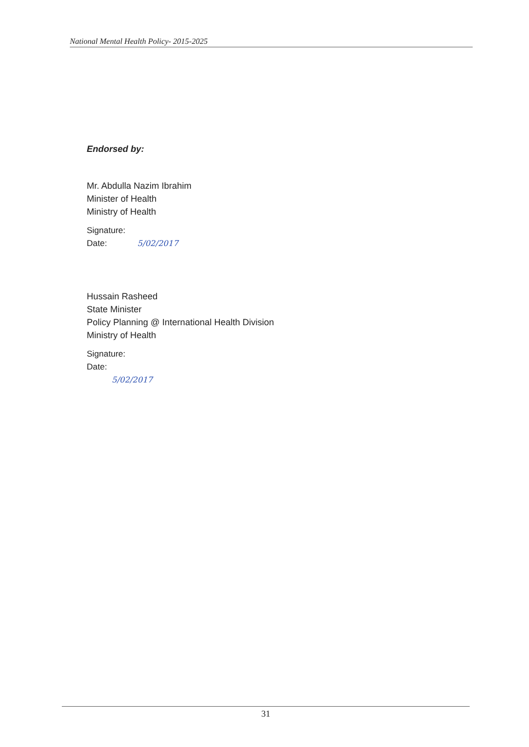National Mental Health Policy- 2015-2025
Endorsed by:
Mr. Abdulla Nazim Ibrahim
Minister of Health
Ministry of Health
Signature:
Date: 5/02/2017
Hussain Rasheed
State Minister
Policy Planning @ International Health Division
Ministry of Health
Signature:
Date:
5/02/2017
31